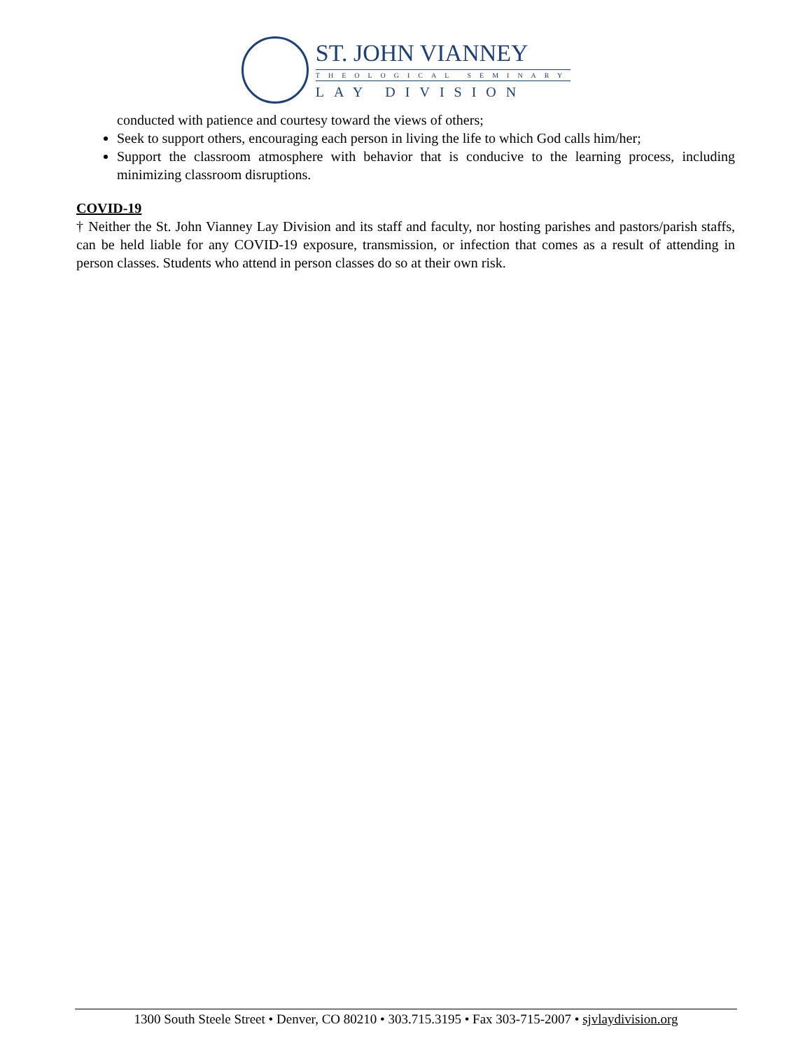ST. JOHN VIANNEY
THEOLOGICAL SEMINARY
LAY DIVISION
conducted with patience and courtesy toward the views of others;
Seek to support others, encouraging each person in living the life to which God calls him/her;
Support the classroom atmosphere with behavior that is conducive to the learning process, including minimizing classroom disruptions.
COVID-19
† Neither the St. John Vianney Lay Division and its staff and faculty, nor hosting parishes and pastors/parish staffs, can be held liable for any COVID-19 exposure, transmission, or infection that comes as a result of attending in person classes. Students who attend in person classes do so at their own risk.
1300 South Steele Street • Denver, CO 80210 • 303.715.3195 • Fax 303-715-2007 • sjvlaydivision.org